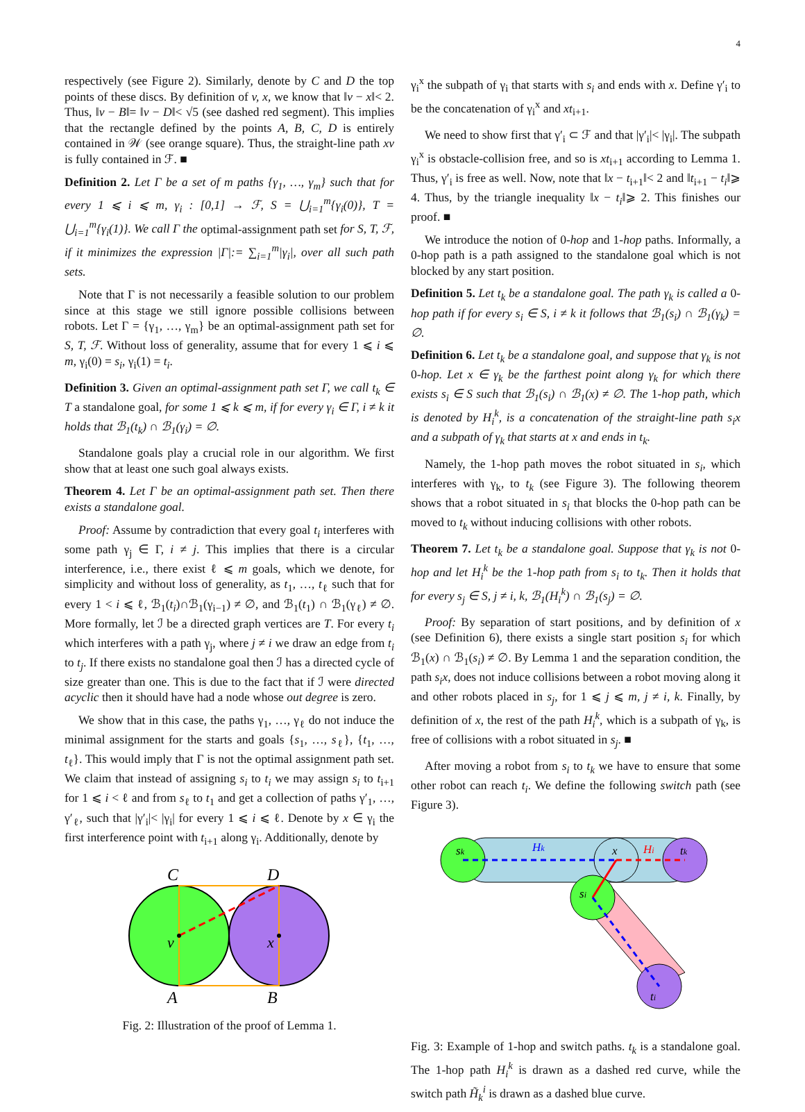4
respectively (see Figure 2). Similarly, denote by C and D the top points of these discs. By definition of v, x, we know that ‖v − x‖< 2. Thus, ‖v − B‖= ‖v − D‖< √5 (see dashed red segment). This implies that the rectangle defined by the points A, B, C, D is entirely contained in 𝒲 (see orange square). Thus, the straight-line path xv is fully contained in ℱ. ■
Definition 2. Let Γ be a set of m paths {γ<sub>1</sub>, …, γ<sub>m</sub>} such that for every 1 ⩽ i ⩽ m, γ<sub>i</sub> : [0,1] → ℱ, S = ⋃<sub>i=1</sub><sup>m</sup>{γ<sub>i</sub>(0)}, T = ⋃<sub>i=1</sub><sup>m</sup>{γ<sub>i</sub>(1)}. We call Γ the optimal-assignment path set for S, T, ℱ, if it minimizes the expression |Γ|:= ∑<sub>i=1</sub><sup>m</sup>|γ<sub>i</sub>|, over all such path sets.
Note that Γ is not necessarily a feasible solution to our problem since at this stage we still ignore possible collisions between robots. Let Γ = {γ<sub>1</sub>, …, γ<sub>m</sub>} be an optimal-assignment path set for S, T, ℱ. Without loss of generality, assume that for every 1 ⩽ i ⩽ m, γ<sub>i</sub>(0) = s<sub>i</sub>, γ<sub>i</sub>(1) = t<sub>i</sub>.
Definition 3. Given an optimal-assignment path set Γ, we call t<sub>k</sub> ∈ T a standalone goal, for some 1 ⩽ k ⩽ m, if for every γ<sub>i</sub> ∈ Γ, i ≠ k it holds that ℬ<sub>1</sub>(t<sub>k</sub>) ∩ ℬ<sub>1</sub>(γ<sub>i</sub>) = ∅.
Standalone goals play a crucial role in our algorithm. We first show that at least one such goal always exists.
Theorem 4. Let Γ be an optimal-assignment path set. Then there exists a standalone goal.
Proof: Assume by contradiction that every goal t<sub>i</sub> interferes with some path γ<sub>j</sub> ∈ Γ, i ≠ j. This implies that there is a circular interference, i.e., there exist ℓ ⩽ m goals, which we denote, for simplicity and without loss of generality, as t<sub>1</sub>, …, t<sub>ℓ</sub> such that for every 1 < i ⩽ ℓ, ℬ<sub>1</sub>(t<sub>i</sub>)∩ℬ<sub>1</sub>(γ<sub>i−1</sub>) ≠ ∅, and ℬ<sub>1</sub>(t<sub>1</sub>) ∩ ℬ<sub>1</sub>(γ<sub>ℓ</sub>) ≠ ∅. More formally, let ℐ be a directed graph vertices are T. For every t<sub>i</sub> which interferes with a path γ<sub>j</sub>, where j ≠ i we draw an edge from t<sub>i</sub> to t<sub>j</sub>. If there exists no standalone goal then ℐ has a directed cycle of size greater than one. This is due to the fact that if ℐ were directed acyclic then it should have had a node whose out degree is zero.
We show that in this case, the paths γ<sub>1</sub>, …, γ<sub>ℓ</sub> do not induce the minimal assignment for the starts and goals {s<sub>1</sub>, …, s<sub>ℓ</sub>}, {t<sub>1</sub>, …, t<sub>ℓ</sub>}. This would imply that Γ is not the optimal assignment path set. We claim that instead of assigning s<sub>i</sub> to t<sub>i</sub> we may assign s<sub>i</sub> to t<sub>i+1</sub> for 1 ⩽ i < ℓ and from s<sub>ℓ</sub> to t<sub>1</sub> and get a collection of paths γ′<sub>1</sub>, …, γ′<sub>ℓ</sub>, such that |γ′<sub>i</sub>|< |γ<sub>i</sub>| for every 1 ⩽ i ⩽ ℓ. Denote by x ∈ γ<sub>i</sub> the first interference point with t<sub>i+1</sub> along γ<sub>i</sub>. Additionally, denote by
C
D
v
x
A
B
Fig. 2: Illustration of the proof of Lemma 1.
γ<sub>i</sub><sup>x</sup> the subpath of γ<sub>i</sub> that starts with s<sub>i</sub> and ends with x. Define γ′<sub>i</sub> to be the concatenation of γ<sub>i</sub><sup>x</sup> and xt<sub>i+1</sub>.
We need to show first that γ′<sub>i</sub> ⊂ ℱ and that |γ′<sub>i</sub>|< |γ<sub>i</sub>|. The subpath γ<sub>i</sub><sup>x</sup> is obstacle-collision free, and so is xt<sub>i+1</sub> according to Lemma 1. Thus, γ′<sub>i</sub> is free as well. Now, note that ‖x − t<sub>i+1</sub>‖< 2 and ‖t<sub>i+1</sub> − t<sub>i</sub>‖⩾ 4. Thus, by the triangle inequality ‖x − t<sub>i</sub>‖⩾ 2. This finishes our proof. ■
We introduce the notion of 0-hop and 1-hop paths. Informally, a 0-hop path is a path assigned to the standalone goal which is not blocked by any start position.
Definition 5. Let t<sub>k</sub> be a standalone goal. The path γ<sub>k</sub> is called a 0-hop path if for every s<sub>i</sub> ∈ S, i ≠ k it follows that ℬ<sub>1</sub>(s<sub>i</sub>) ∩ ℬ<sub>1</sub>(γ<sub>k</sub>) = ∅.
Definition 6. Let t<sub>k</sub> be a standalone goal, and suppose that γ<sub>k</sub> is not 0-hop. Let x ∈ γ<sub>k</sub> be the farthest point along γ<sub>k</sub> for which there exists s<sub>i</sub> ∈ S such that ℬ<sub>1</sub>(s<sub>i</sub>) ∩ ℬ<sub>1</sub>(x) ≠ ∅. The 1-hop path, which is denoted by H<sub>i</sub><sup>k</sup>, is a concatenation of the straight-line path s<sub>i</sub>x and a subpath of γ<sub>k</sub> that starts at x and ends in t<sub>k</sub>.
Namely, the 1-hop path moves the robot situated in s<sub>i</sub>, which interferes with γ<sub>k</sub>, to t<sub>k</sub> (see Figure 3). The following theorem shows that a robot situated in s<sub>i</sub> that blocks the 0-hop path can be moved to t<sub>k</sub> without inducing collisions with other robots.
Theorem 7. Let t<sub>k</sub> be a standalone goal. Suppose that γ<sub>k</sub> is not 0-hop and let H<sub>i</sub><sup>k</sup> be the 1-hop path from s<sub>i</sub> to t<sub>k</sub>. Then it holds that for every s<sub>j</sub> ∈ S, j ≠ i, k, ℬ<sub>1</sub>(H<sub>i</sub><sup>k</sup>) ∩ ℬ<sub>1</sub>(s<sub>j</sub>) = ∅.
Proof: By separation of start positions, and by definition of x (see Definition 6), there exists a single start position s<sub>i</sub> for which ℬ<sub>1</sub>(x) ∩ ℬ<sub>1</sub>(s<sub>i</sub>) ≠ ∅. By Lemma 1 and the separation condition, the path s<sub>i</sub>x, does not induce collisions between a robot moving along it and other robots placed in s<sub>j</sub>, for 1 ⩽ j ⩽ m, j ≠ i, k. Finally, by definition of x, the rest of the path H<sub>i</sub><sup>k</sup>, which is a subpath of γ<sub>k</sub>, is free of collisions with a robot situated in s<sub>j</sub>. ■
After moving a robot from s<sub>i</sub> to t<sub>k</sub> we have to ensure that some other robot can reach t<sub>i</sub>. We define the following switch path (see Figure 3).
sk
Hk
x
Hi
tk
si
ti
Fig. 3: Example of 1-hop and switch paths. t<sub>k</sub> is a standalone goal. The 1-hop path H<sub>i</sub><sup>k</sup> is drawn as a dashed red curve, while the switch path H̃<sub>k</sub><sup>i</sup> is drawn as a dashed blue curve.